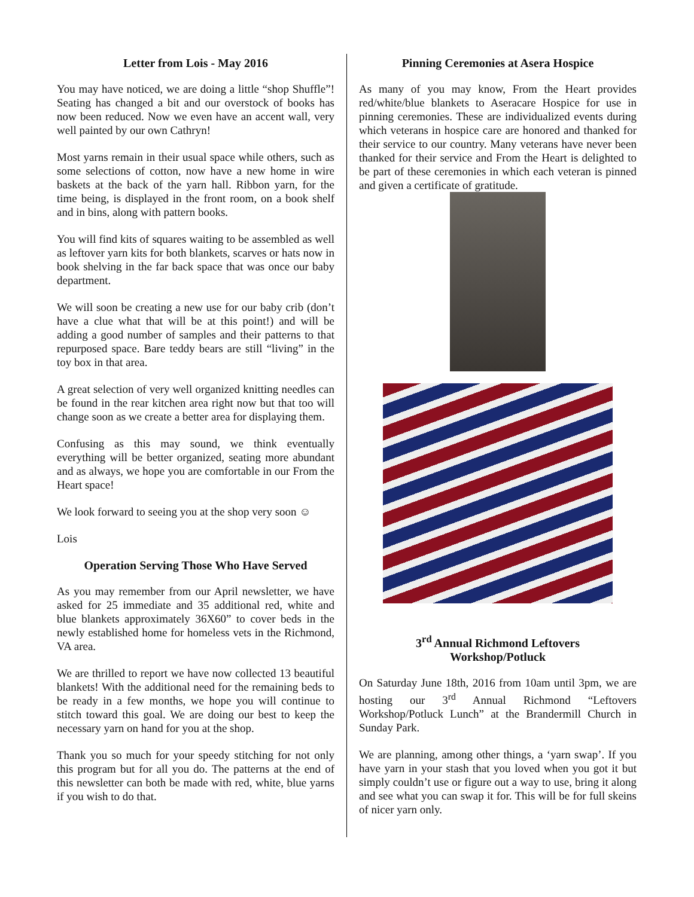Letter from Lois - May 2016
You may have noticed, we are doing a little “shop Shuffle”! Seating has changed a bit and our overstock of books has now been reduced. Now we even have an accent wall, very well painted by our own Cathryn!
Most yarns remain in their usual space while others, such as some selections of cotton, now have a new home in wire baskets at the back of the yarn hall. Ribbon yarn, for the time being, is displayed in the front room, on a book shelf and in bins, along with pattern books.
You will find kits of squares waiting to be assembled as well as leftover yarn kits for both blankets, scarves or hats now in book shelving in the far back space that was once our baby department.
We will soon be creating a new use for our baby crib (don’t have a clue what that will be at this point!) and will be adding a good number of samples and their patterns to that repurposed space. Bare teddy bears are still “living” in the toy box in that area.
A great selection of very well organized knitting needles can be found in the rear kitchen area right now but that too will change soon as we create a better area for displaying them.
Confusing as this may sound, we think eventually everything will be better organized, seating more abundant and as always, we hope you are comfortable in our From the Heart space!
We look forward to seeing you at the shop very soon ☺
Lois
Operation Serving Those Who Have Served
As you may remember from our April newsletter, we have asked for 25 immediate and 35 additional red, white and blue blankets approximately 36X60” to cover beds in the newly established home for homeless vets in the Richmond, VA area.
We are thrilled to report we have now collected 13 beautiful blankets! With the additional need for the remaining beds to be ready in a few months, we hope you will continue to stitch toward this goal. We are doing our best to keep the necessary yarn on hand for you at the shop.
Thank you so much for your speedy stitching for not only this program but for all you do. The patterns at the end of this newsletter can both be made with red, white, blue yarns if you wish to do that.
Pinning Ceremonies at Asera Hospice
As many of you may know, From the Heart provides red/white/blue blankets to Aseracare Hospice for use in pinning ceremonies. These are individualized events during which veterans in hospice care are honored and thanked for their service to our country. Many veterans have never been thanked for their service and From the Heart is delighted to be part of these ceremonies in which each veteran is pinned and given a certificate of gratitude.
3<sup>rd</sup> Annual Richmond Leftovers
Workshop/Potluck
On Saturday June 18th, 2016 from 10am until 3pm, we are hosting our 3<sup>rd</sup> Annual Richmond “Leftovers Workshop/Potluck Lunch” at the Brandermill Church in Sunday Park.
We are planning, among other things, a ‘yarn swap’. If you have yarn in your stash that you loved when you got it but simply couldn’t use or figure out a way to use, bring it along and see what you can swap it for. This will be for full skeins of nicer yarn only.